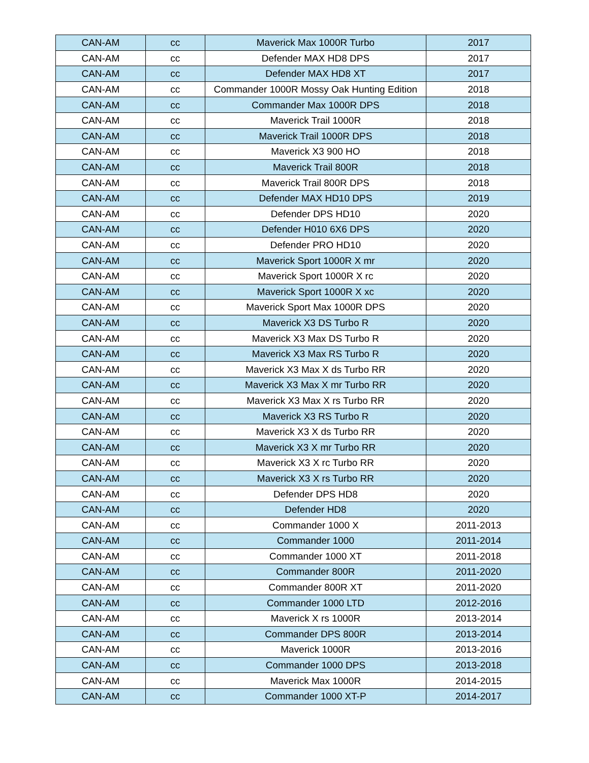| CAN-AM | cc | Maverick Max 1000R Turbo | 2017 |
| CAN-AM | cc | Defender MAX HD8 DPS | 2017 |
| CAN-AM | cc | Defender MAX HD8 XT | 2017 |
| CAN-AM | cc | Commander 1000R Mossy Oak Hunting Edition | 2018 |
| CAN-AM | cc | Commander Max 1000R DPS | 2018 |
| CAN-AM | cc | Maverick Trail 1000R | 2018 |
| CAN-AM | cc | Maverick Trail 1000R DPS | 2018 |
| CAN-AM | cc | Maverick X3 900 HO | 2018 |
| CAN-AM | cc | Maverick Trail 800R | 2018 |
| CAN-AM | cc | Maverick Trail 800R DPS | 2018 |
| CAN-AM | cc | Defender MAX HD10 DPS | 2019 |
| CAN-AM | cc | Defender DPS HD10 | 2020 |
| CAN-AM | cc | Defender H010 6X6 DPS | 2020 |
| CAN-AM | cc | Defender PRO HD10 | 2020 |
| CAN-AM | cc | Maverick Sport 1000R X mr | 2020 |
| CAN-AM | cc | Maverick Sport 1000R X rc | 2020 |
| CAN-AM | cc | Maverick Sport 1000R X xc | 2020 |
| CAN-AM | cc | Maverick Sport Max 1000R DPS | 2020 |
| CAN-AM | cc | Maverick X3 DS Turbo R | 2020 |
| CAN-AM | cc | Maverick X3 Max DS Turbo R | 2020 |
| CAN-AM | cc | Maverick X3 Max RS Turbo R | 2020 |
| CAN-AM | cc | Maverick X3 Max X ds Turbo RR | 2020 |
| CAN-AM | cc | Maverick X3 Max X mr Turbo RR | 2020 |
| CAN-AM | cc | Maverick X3 Max X rs Turbo RR | 2020 |
| CAN-AM | cc | Maverick X3 RS Turbo R | 2020 |
| CAN-AM | cc | Maverick X3 X ds Turbo RR | 2020 |
| CAN-AM | cc | Maverick X3 X mr Turbo RR | 2020 |
| CAN-AM | cc | Maverick X3 X rc Turbo RR | 2020 |
| CAN-AM | cc | Maverick X3 X rs Turbo RR | 2020 |
| CAN-AM | cc | Defender DPS HD8 | 2020 |
| CAN-AM | cc | Defender HD8 | 2020 |
| CAN-AM | cc | Commander 1000 X | 2011-2013 |
| CAN-AM | cc | Commander 1000 | 2011-2014 |
| CAN-AM | cc | Commander 1000 XT | 2011-2018 |
| CAN-AM | cc | Commander 800R | 2011-2020 |
| CAN-AM | cc | Commander 800R XT | 2011-2020 |
| CAN-AM | cc | Commander 1000 LTD | 2012-2016 |
| CAN-AM | cc | Maverick X rs 1000R | 2013-2014 |
| CAN-AM | cc | Commander DPS 800R | 2013-2014 |
| CAN-AM | cc | Maverick 1000R | 2013-2016 |
| CAN-AM | cc | Commander 1000 DPS | 2013-2018 |
| CAN-AM | cc | Maverick Max 1000R | 2014-2015 |
| CAN-AM | cc | Commander 1000 XT-P | 2014-2017 |